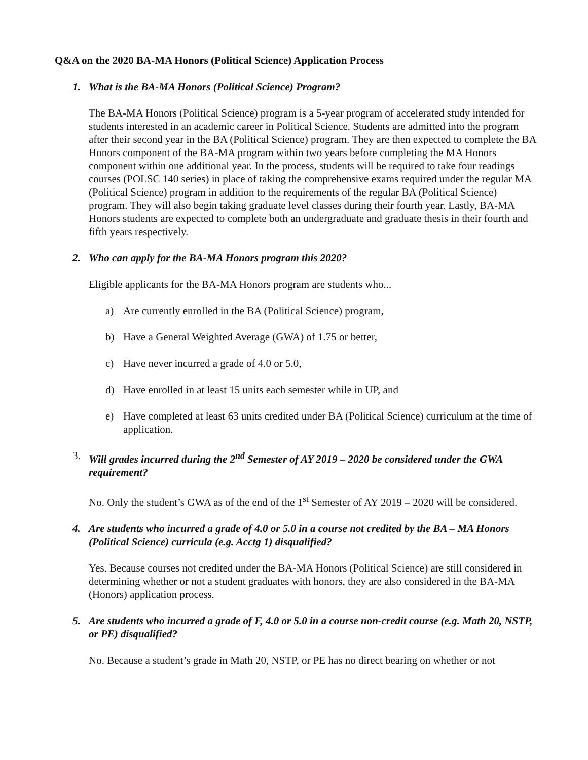Q&A on the 2020 BA-MA Honors (Political Science) Application Process
1. What is the BA-MA Honors (Political Science) Program?
The BA-MA Honors (Political Science) program is a 5-year program of accelerated study intended for students interested in an academic career in Political Science. Students are admitted into the program after their second year in the BA (Political Science) program. They are then expected to complete the BA Honors component of the BA-MA program within two years before completing the MA Honors component within one additional year. In the process, students will be required to take four readings courses (POLSC 140 series) in place of taking the comprehensive exams required under the regular MA (Political Science) program in addition to the requirements of the regular BA (Political Science) program. They will also begin taking graduate level classes during their fourth year. Lastly, BA-MA Honors students are expected to complete both an undergraduate and graduate thesis in their fourth and fifth years respectively.
2. Who can apply for the BA-MA Honors program this 2020?
Eligible applicants for the BA-MA Honors program are students who...
a) Are currently enrolled in the BA (Political Science) program,
b) Have a General Weighted Average (GWA) of 1.75 or better,
c) Have never incurred a grade of 4.0 or 5.0,
d) Have enrolled in at least 15 units each semester while in UP, and
e) Have completed at least 63 units credited under BA (Political Science) curriculum at the time of application.
3. Will grades incurred during the 2<sup>nd</sup> Semester of AY 2019 – 2020 be considered under the GWA requirement?
No. Only the student’s GWA as of the end of the 1<sup>st</sup> Semester of AY 2019 – 2020 will be considered.
4. Are students who incurred a grade of 4.0 or 5.0 in a course not credited by the BA – MA Honors (Political Science) curricula (e.g. Acctg 1) disqualified?
Yes. Because courses not credited under the BA-MA Honors (Political Science) are still considered in determining whether or not a student graduates with honors, they are also considered in the BA-MA (Honors) application process.
5. Are students who incurred a grade of F, 4.0 or 5.0 in a course non-credit course (e.g. Math 20, NSTP, or PE) disqualified?
No. Because a student’s grade in Math 20, NSTP, or PE has no direct bearing on whether or not